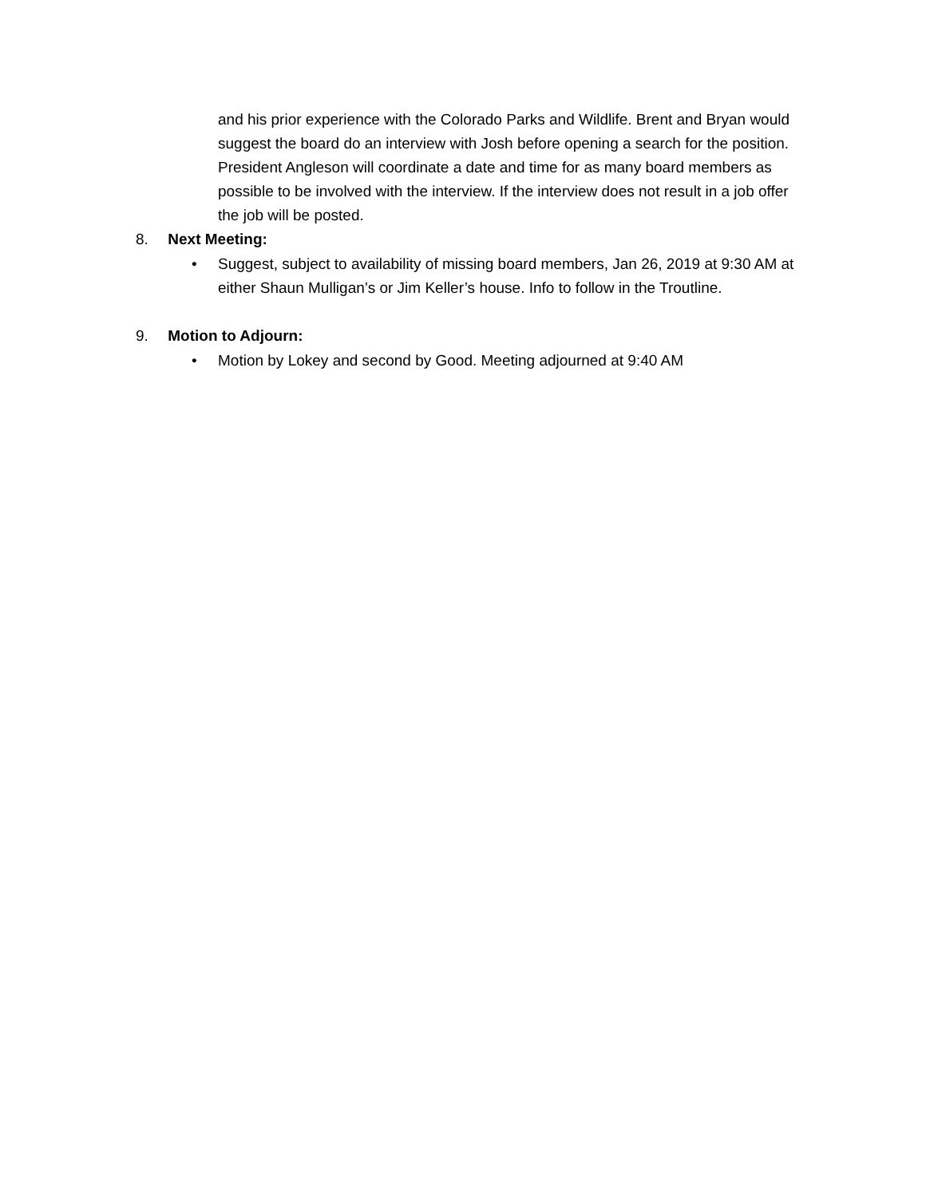and his prior experience with the Colorado Parks and Wildlife. Brent and Bryan would suggest the board do an interview with Josh before opening a search for the position. President Angleson will coordinate a date and time for as many board members as possible to be involved with the interview. If the interview does not result in a job offer the job will be posted.
8. Next Meeting:
• Suggest, subject to availability of missing board members, Jan 26, 2019 at 9:30 AM at either Shaun Mulligan’s or Jim Keller’s house. Info to follow in the Troutline.
9. Motion to Adjourn:
• Motion by Lokey and second by Good. Meeting adjourned at 9:40 AM